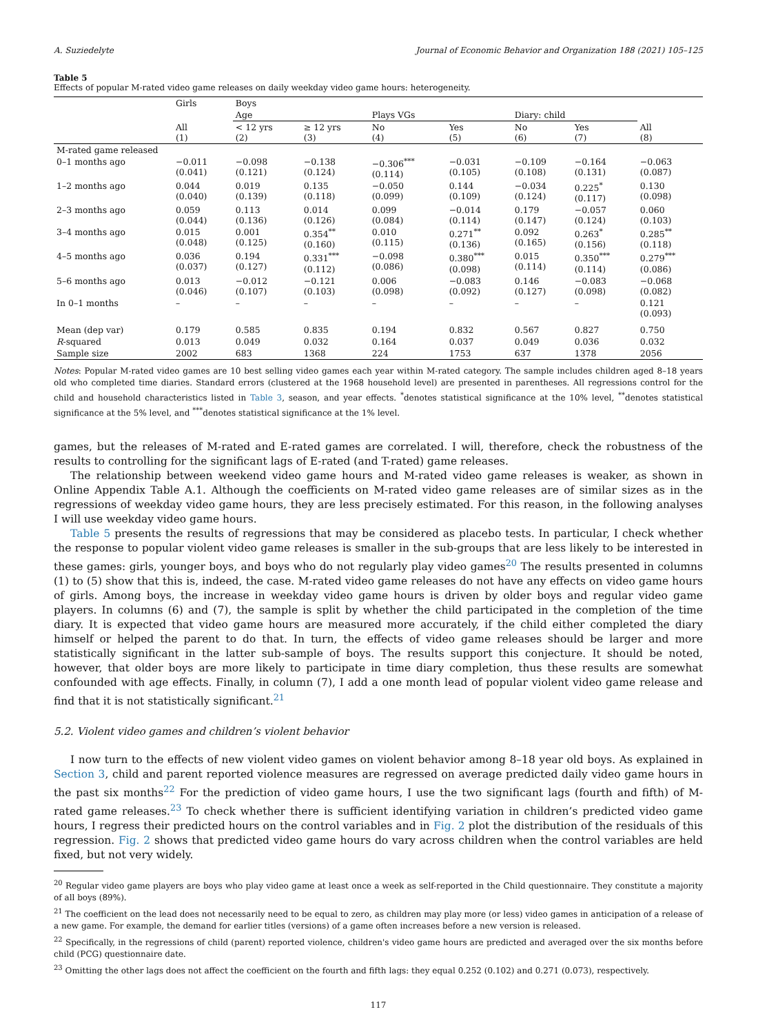A. Suziedelyte Journal of Economic Behavior and Organization 188 (2021) 105–125
Table 5
Effects of popular M-rated video game releases on daily weekday video game hours: heterogeneity.
| | Girls | Boys | | | | | | |
| | | Age | | Plays VGs | | Diary: child | | |
| | All (1) | < 12 yrs (2) | ≥ 12 yrs (3) | No (4) | Yes (5) | No (6) | Yes (7) | All (8) |
| M-rated game released | | | | | | | | |
| 0–1 months ago | −0.011 (0.041) | −0.098 (0.121) | −0.138 (0.124) | −0.306<sup>***</sup> (0.114) | −0.031 (0.105) | −0.109 (0.108) | −0.164 (0.131) | −0.063 (0.087) |
| 1–2 months ago | 0.044 (0.040) | 0.019 (0.139) | 0.135 (0.118) | −0.050 (0.099) | 0.144 (0.109) | −0.034 (0.124) | 0.225<sup>*</sup> (0.117) | 0.130 (0.098) |
| 2–3 months ago | 0.059 (0.044) | 0.113 (0.136) | 0.014 (0.126) | 0.099 (0.084) | −0.014 (0.114) | 0.179 (0.147) | −0.057 (0.124) | 0.060 (0.103) |
| 3–4 months ago | 0.015 (0.048) | 0.001 (0.125) | 0.354<sup>**</sup> (0.160) | 0.010 (0.115) | 0.271<sup>**</sup> (0.136) | 0.092 (0.165) | 0.263<sup>*</sup> (0.156) | 0.285<sup>**</sup> (0.118) |
| 4–5 months ago | 0.036 (0.037) | 0.194 (0.127) | 0.331<sup>***</sup> (0.112) | −0.098 (0.086) | 0.380<sup>***</sup> (0.098) | 0.015 (0.114) | 0.350<sup>***</sup> (0.114) | 0.279<sup>***</sup> (0.086) |
| 5–6 months ago | 0.013 (0.046) | −0.012 (0.107) | −0.121 (0.103) | 0.006 (0.098) | −0.083 (0.092) | 0.146 (0.127) | −0.083 (0.098) | −0.068 (0.082) |
| In 0–1 months | – | – | – | – | – | – | – | 0.121 (0.093) |
| Mean (dep var) | 0.179 | 0.585 | 0.835 | 0.194 | 0.832 | 0.567 | 0.827 | 0.750 |
| R -squared | 0.013 | 0.049 | 0.032 | 0.164 | 0.037 | 0.049 | 0.036 | 0.032 |
| Sample size | 2002 | 683 | 1368 | 224 | 1753 | 637 | 1378 | 2056 |
Notes: Popular M-rated video games are 10 best selling video games each year within M-rated category. The sample includes children aged 8–18 years old who completed time diaries. Standard errors (clustered at the 1968 household level) are presented in parentheses. All regressions control for the child and household characteristics listed in Table 3, season, and year effects. <sup>*</sup>denotes statistical significance at the 10% level, <sup>**</sup>denotes statistical significance at the 5% level, and <sup>***</sup>denotes statistical significance at the 1% level.
games, but the releases of M-rated and E-rated games are correlated. I will, therefore, check the robustness of the results to controlling for the significant lags of E-rated (and T-rated) game releases.
The relationship between weekend video game hours and M-rated video game releases is weaker, as shown in Online Appendix Table A.1. Although the coefficients on M-rated video game releases are of similar sizes as in the regressions of weekday video game hours, they are less precisely estimated. For this reason, in the following analyses I will use weekday video game hours.
Table 5 presents the results of regressions that may be considered as placebo tests. In particular, I check whether the response to popular violent video game releases is smaller in the sub-groups that are less likely to be interested in these games: girls, younger boys, and boys who do not regularly play video games<sup>20</sup> The results presented in columns (1) to (5) show that this is, indeed, the case. M-rated video game releases do not have any effects on video game hours of girls. Among boys, the increase in weekday video game hours is driven by older boys and regular video game players. In columns (6) and (7), the sample is split by whether the child participated in the completion of the time diary. It is expected that video game hours are measured more accurately, if the child either completed the diary himself or helped the parent to do that. In turn, the effects of video game releases should be larger and more statistically significant in the latter sub-sample of boys. The results support this conjecture. It should be noted, however, that older boys are more likely to participate in time diary completion, thus these results are somewhat confounded with age effects. Finally, in column (7), I add a one month lead of popular violent video game release and find that it is not statistically significant.<sup>21</sup>
5.2. Violent video games and children’s violent behavior
I now turn to the effects of new violent video games on violent behavior among 8–18 year old boys. As explained in Section 3, child and parent reported violence measures are regressed on average predicted daily video game hours in the past six months<sup>22</sup> For the prediction of video game hours, I use the two significant lags (fourth and fifth) of M-rated game releases.<sup>23</sup> To check whether there is sufficient identifying variation in children’s predicted video game hours, I regress their predicted hours on the control variables and in Fig. 2 plot the distribution of the residuals of this regression. Fig. 2 shows that predicted video game hours do vary across children when the control variables are held fixed, but not very widely.
<sup>20</sup> Regular video game players are boys who play video game at least once a week as self-reported in the Child questionnaire. They constitute a majority of all boys (89%).
<sup>21</sup> The coefficient on the lead does not necessarily need to be equal to zero, as children may play more (or less) video games in anticipation of a release of a new game. For example, the demand for earlier titles (versions) of a game often increases before a new version is released.
<sup>22</sup> Specifically, in the regressions of child (parent) reported violence, children's video game hours are predicted and averaged over the six months before child (PCG) questionnaire date.
<sup>23</sup> Omitting the other lags does not affect the coefficient on the fourth and fifth lags: they equal 0.252 (0.102) and 0.271 (0.073), respectively.
117